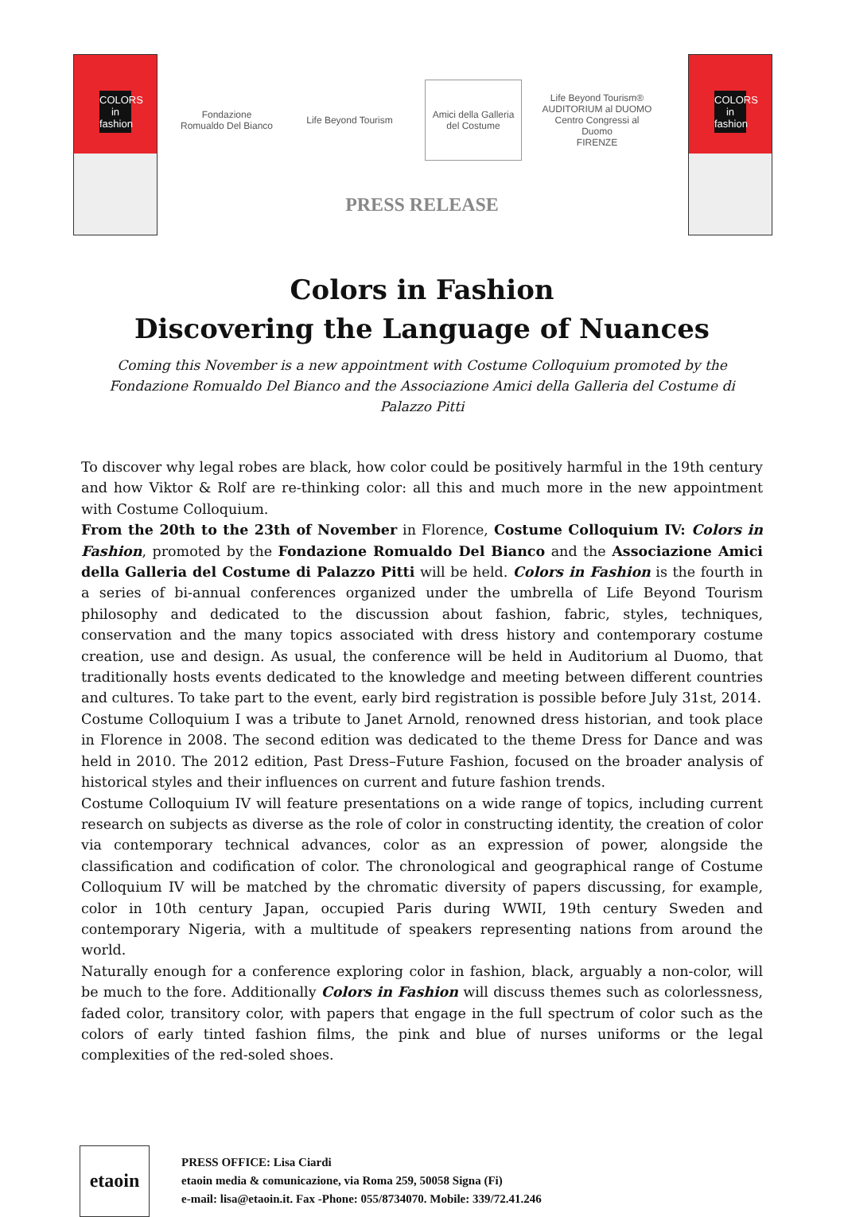COLORS in fashion
Fondazione Romualdo Del Bianco
Life Beyond Tourism
Amici della Galleria del Costume
Life Beyond Tourism®
AUDITORIUM al DUOMO
Centro Congressi al Duomo
FIRENZE
PRESS RELEASE
COLORS in fashion
Colors in Fashion
Discovering the Language of Nuances
Coming this November is a new appointment with Costume Colloquium promoted by the Fondazione Romualdo Del Bianco and the Associazione Amici della Galleria del Costume di Palazzo Pitti
To discover why legal robes are black, how color could be positively harmful in the 19th century and how Viktor & Rolf are re-thinking color: all this and much more in the new appointment with Costume Colloquium.
From the 20th to the 23th of November in Florence, Costume Colloquium IV: Colors in Fashion, promoted by the Fondazione Romualdo Del Bianco and the Associazione Amici della Galleria del Costume di Palazzo Pitti will be held. Colors in Fashion is the fourth in a series of bi-annual conferences organized under the umbrella of Life Beyond Tourism philosophy and dedicated to the discussion about fashion, fabric, styles, techniques, conservation and the many topics associated with dress history and contemporary costume creation, use and design. As usual, the conference will be held in Auditorium al Duomo, that traditionally hosts events dedicated to the knowledge and meeting between different countries and cultures. To take part to the event, early bird registration is possible before July 31st, 2014.
Costume Colloquium I was a tribute to Janet Arnold, renowned dress historian, and took place in Florence in 2008. The second edition was dedicated to the theme Dress for Dance and was held in 2010. The 2012 edition, Past Dress–Future Fashion, focused on the broader analysis of historical styles and their influences on current and future fashion trends.
Costume Colloquium IV will feature presentations on a wide range of topics, including current research on subjects as diverse as the role of color in constructing identity, the creation of color via contemporary technical advances, color as an expression of power, alongside the classification and codification of color. The chronological and geographical range of Costume Colloquium IV will be matched by the chromatic diversity of papers discussing, for example, color in 10th century Japan, occupied Paris during WWII, 19th century Sweden and contemporary Nigeria, with a multitude of speakers representing nations from around the world.
Naturally enough for a conference exploring color in fashion, black, arguably a non-color, will be much to the fore. Additionally Colors in Fashion will discuss themes such as colorlessness, faded color, transitory color, with papers that engage in the full spectrum of color such as the colors of early tinted fashion films, the pink and blue of nurses uniforms or the legal complexities of the red-soled shoes.
etaoin
PRESS OFFICE: Lisa Ciardi
etaoin media & comunicazione, via Roma 259, 50058 Signa (Fi)
e-mail: lisa@etaoin.it. Fax -Phone: 055/8734070. Mobile: 339/72.41.246